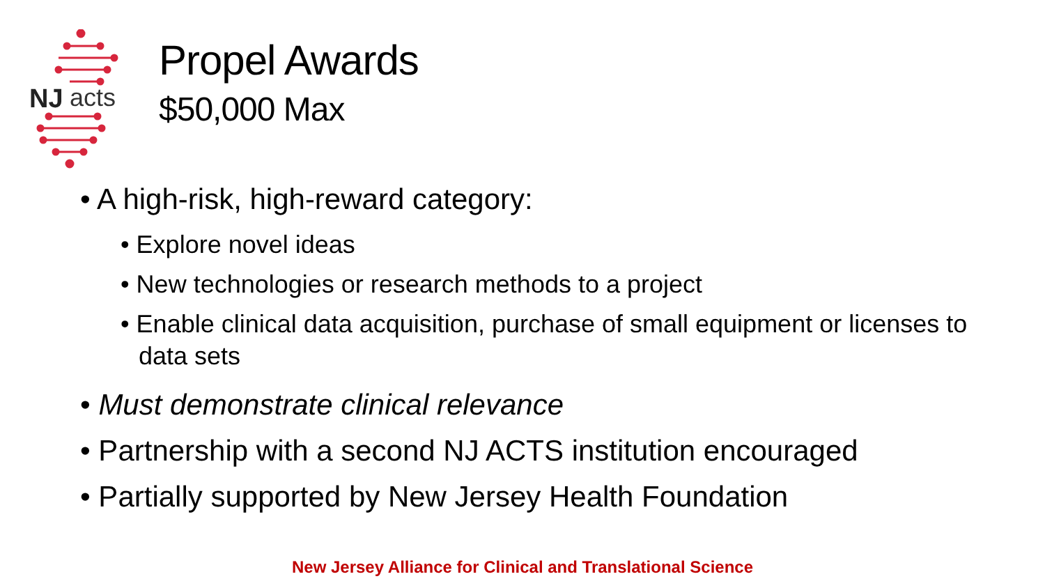NJ
acts
Propel Awards
$50,000 Max
• A high-risk, high-reward category:
• Explore novel ideas
• New technologies or research methods to a project
• Enable clinical data acquisition, purchase of small equipment or licenses to data sets
• Must demonstrate clinical relevance
• Partnership with a second NJ ACTS institution encouraged
• Partially supported by New Jersey Health Foundation
New Jersey Alliance for Clinical and Translational Science